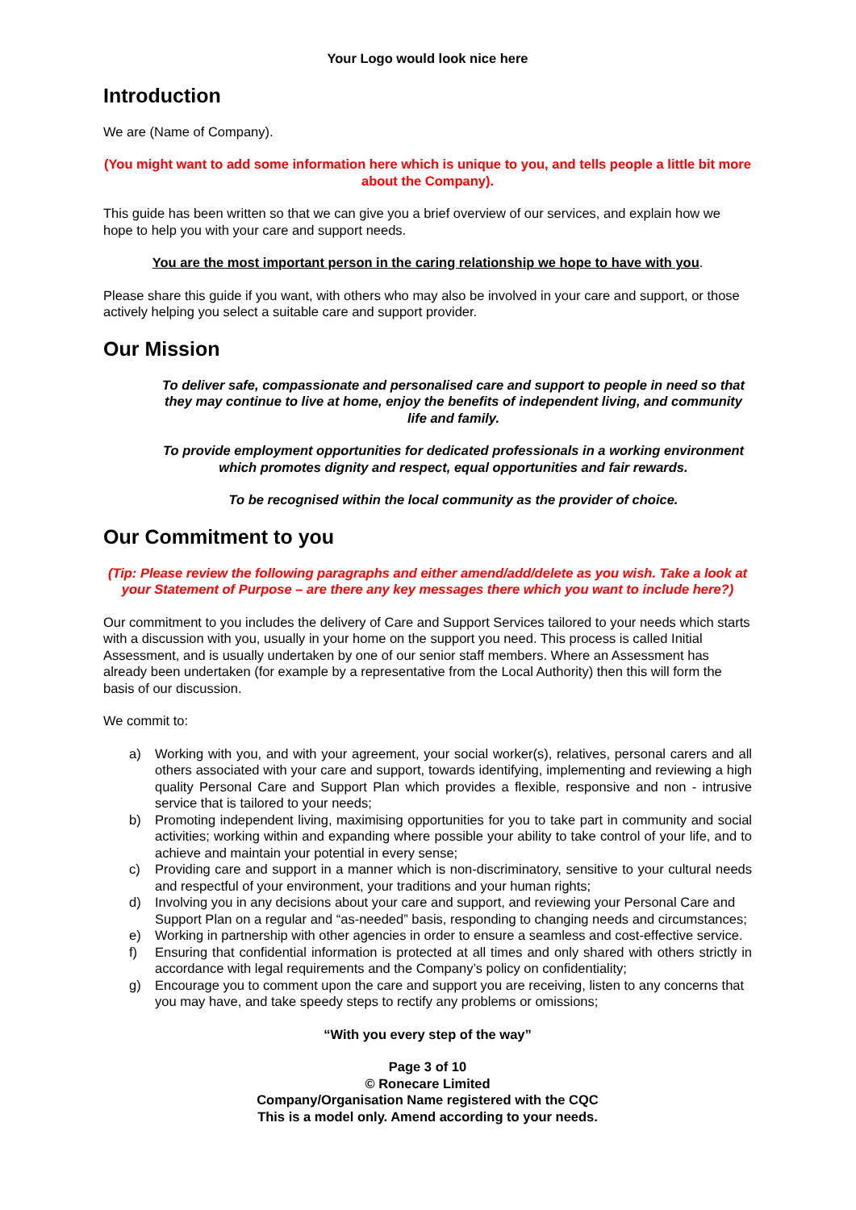Your Logo would look nice here
Introduction
We are (Name of Company).
(You might want to add some information here which is unique to you, and tells people a little bit more about the Company).
This guide has been written so that we can give you a brief overview of our services, and explain how we hope to help you with your care and support needs.
You are the most important person in the caring relationship we hope to have with you.
Please share this guide if you want, with others who may also be involved in your care and support, or those actively helping you select a suitable care and support provider.
Our Mission
To deliver safe, compassionate and personalised care and support to people in need so that they may continue to live at home, enjoy the benefits of independent living, and community life and family.
To provide employment opportunities for dedicated professionals in a working environment which promotes dignity and respect, equal opportunities and fair rewards.
To be recognised within the local community as the provider of choice.
Our Commitment to you
(Tip: Please review the following paragraphs and either amend/add/delete as you wish. Take a look at your Statement of Purpose – are there any key messages there which you want to include here?)
Our commitment to you includes the delivery of Care and Support Services tailored to your needs which starts with a discussion with you, usually in your home on the support you need. This process is called Initial Assessment, and is usually undertaken by one of our senior staff members. Where an Assessment has already been undertaken (for example by a representative from the Local Authority) then this will form the basis of our discussion.
We commit to:
a) Working with you, and with your agreement, your social worker(s), relatives, personal carers and all others associated with your care and support, towards identifying, implementing and reviewing a high quality Personal Care and Support Plan which provides a flexible, responsive and non - intrusive service that is tailored to your needs;
b) Promoting independent living, maximising opportunities for you to take part in community and social activities; working within and expanding where possible your ability to take control of your life, and to achieve and maintain your potential in every sense;
c) Providing care and support in a manner which is non-discriminatory, sensitive to your cultural needs and respectful of your environment, your traditions and your human rights;
d) Involving you in any decisions about your care and support, and reviewing your Personal Care and Support Plan on a regular and “as-needed” basis, responding to changing needs and circumstances;
e) Working in partnership with other agencies in order to ensure a seamless and cost-effective service.
f) Ensuring that confidential information is protected at all times and only shared with others strictly in accordance with legal requirements and the Company’s policy on confidentiality;
g) Encourage you to comment upon the care and support you are receiving, listen to any concerns that you may have, and take speedy steps to rectify any problems or omissions;
“With you every step of the way”
Page 3 of 10
© Ronecare Limited
Company/Organisation Name registered with the CQC
This is a model only. Amend according to your needs.